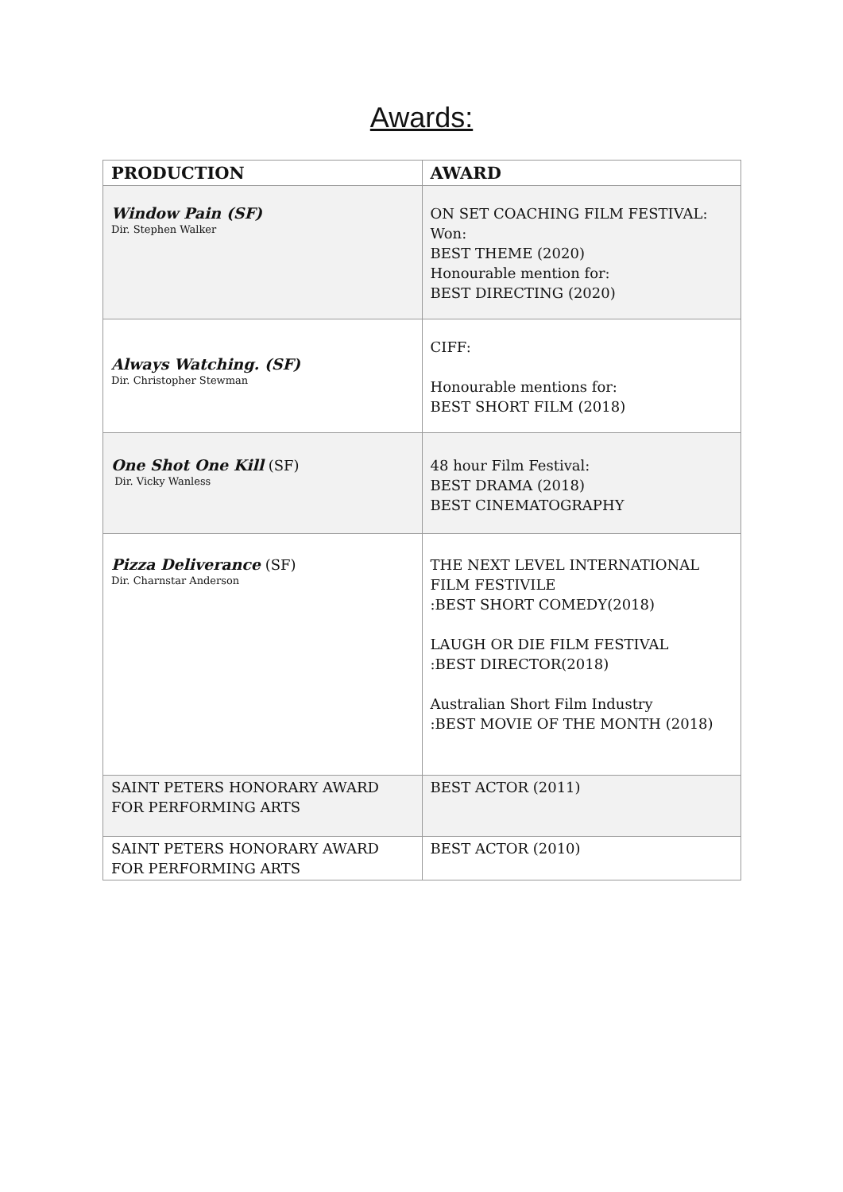Awards:
| PRODUCTION | AWARD |
| --- | --- |
| Window Pain (SF) Dir. Stephen Walker | ON SET COACHING FILM FESTIVAL: Won: BEST THEME (2020) Honourable mention for: BEST DIRECTING (2020) |
| Always Watching. (SF) Dir. Christopher Stewman | CIFF: Honourable mentions for: BEST SHORT FILM (2018) |
| One Shot One Kill (SF) Dir. Vicky Wanless | 48 hour Film Festival: BEST DRAMA (2018) BEST CINEMATOGRAPHY |
| Pizza Deliverance (SF) Dir. Charnstar Anderson | THE NEXT LEVEL INTERNATIONAL FILM FESTIVILE :BEST SHORT COMEDY(2018) LAUGH OR DIE FILM FESTIVAL :BEST DIRECTOR(2018) Australian Short Film Industry :BEST MOVIE OF THE MONTH (2018) |
| SAINT PETERS HONORARY AWARD FOR PERFORMING ARTS | BEST ACTOR (2011) |
| SAINT PETERS HONORARY AWARD FOR PERFORMING ARTS | BEST ACTOR (2010) |